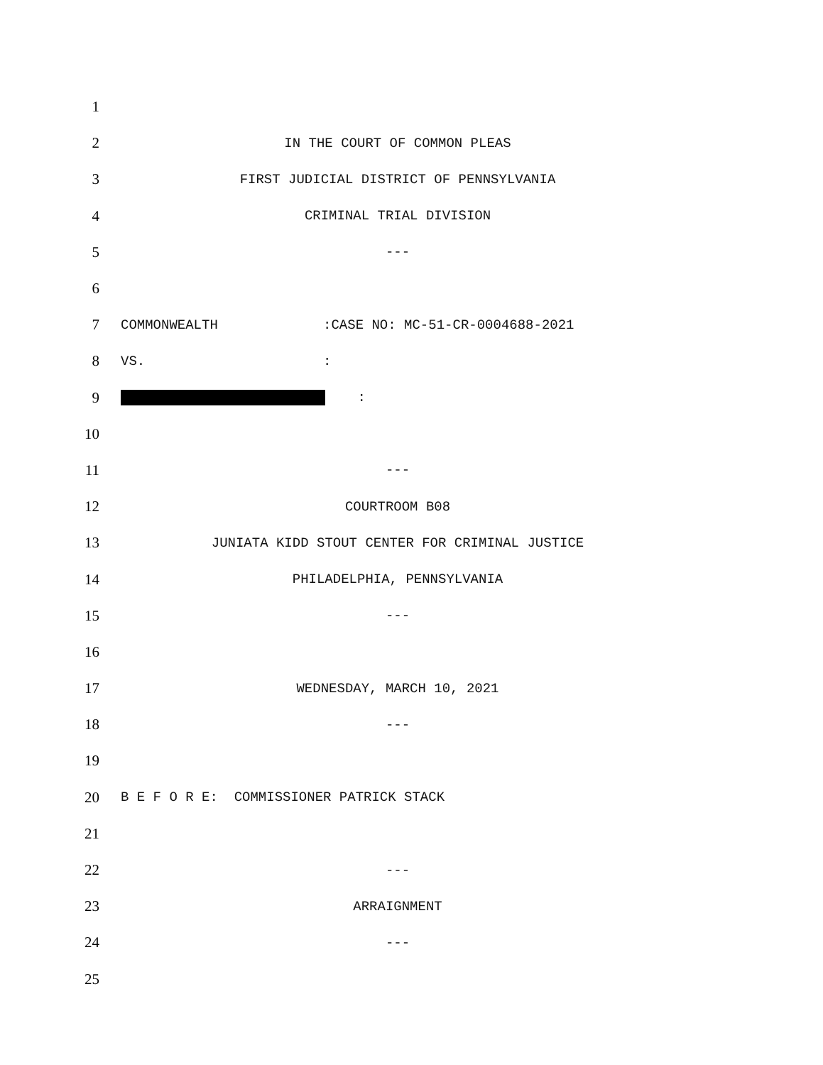1
2
IN THE COURT OF COMMON PLEAS
3
FIRST JUDICIAL DISTRICT OF PENNSYLVANIA
4
CRIMINAL TRIAL DIVISION
5
---
6
7
COMMONWEALTH :CASE NO: MC-51-CR-0004688-2021
8
VS. :
9
:
10
11
---
12
COURTROOM B08
13
JUNIATA KIDD STOUT CENTER FOR CRIMINAL JUSTICE
14
PHILADELPHIA, PENNSYLVANIA
15
---
16
17
WEDNESDAY, MARCH 10, 2021
18
---
19
20
B E F O R E: COMMISSIONER PATRICK STACK
21
22
---
23
ARRAIGNMENT
24
---
25